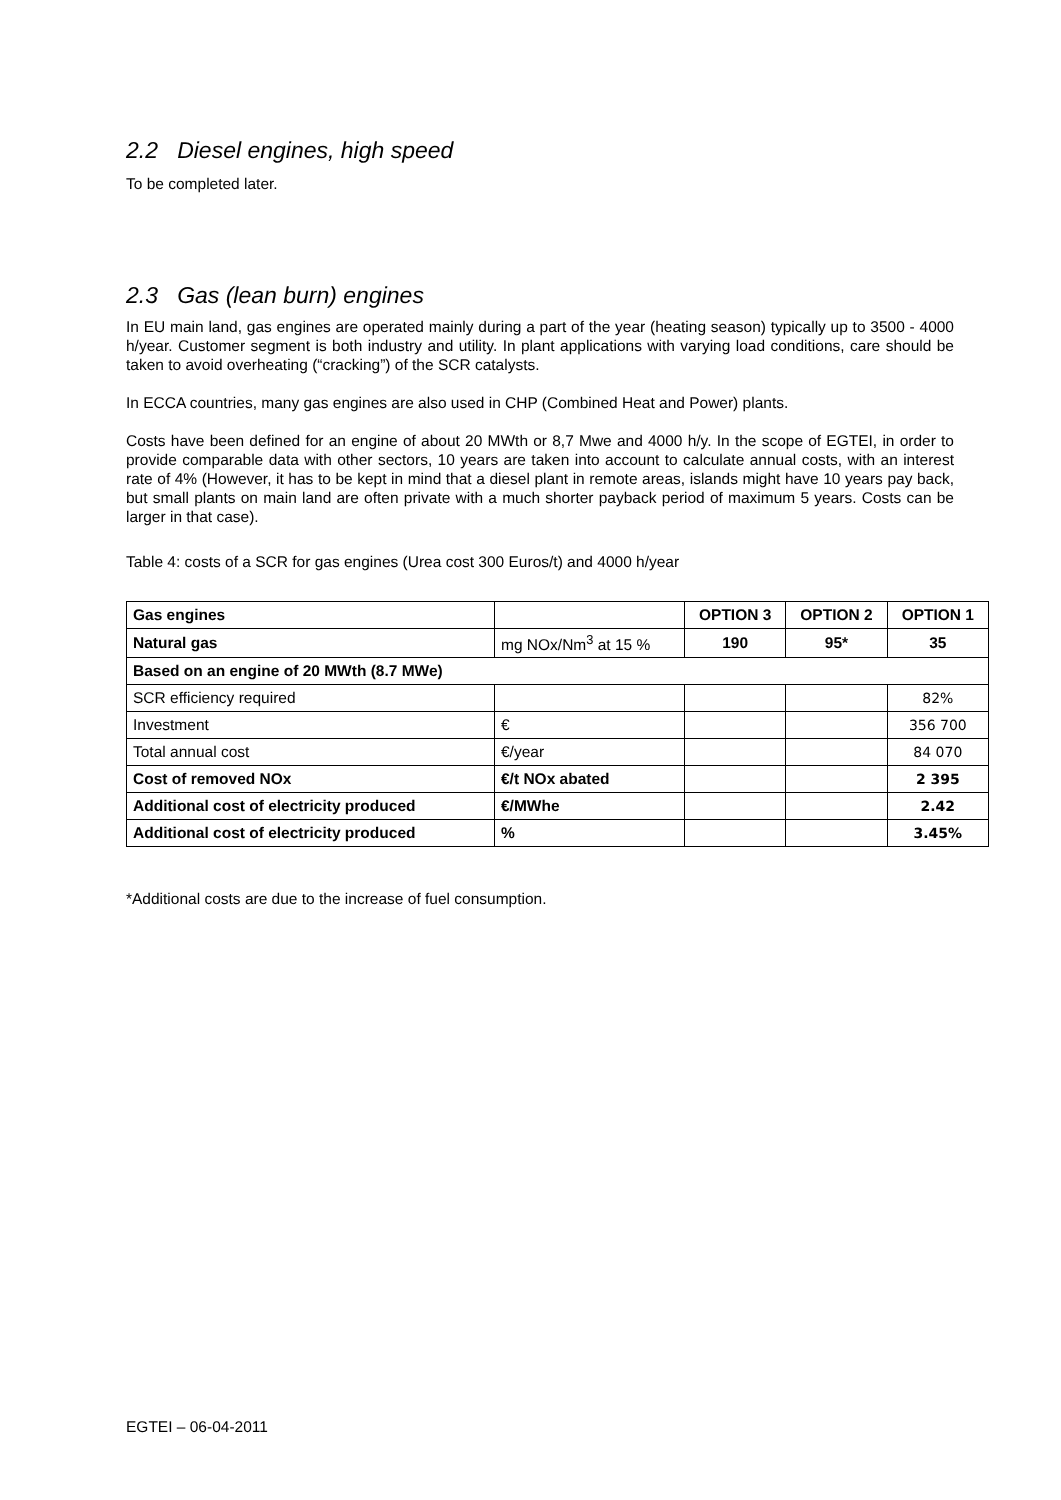2.2 Diesel engines, high speed
To be completed later.
2.3 Gas (lean burn) engines
In EU main land, gas engines are operated mainly during a part of the year (heating season) typically up to 3500 - 4000 h/year. Customer segment is both industry and utility. In plant applications with varying load conditions, care should be taken to avoid overheating (“cracking”) of the SCR catalysts.
In ECCA countries, many gas engines are also used in CHP (Combined Heat and Power) plants.
Costs have been defined for an engine of about 20 MWth or 8,7 Mwe and 4000 h/y. In the scope of EGTEI, in order to provide comparable data with other sectors, 10 years are taken into account to calculate annual costs, with an interest rate of 4% (However, it has to be kept in mind that a diesel plant in remote areas, islands might have 10 years pay back, but small plants on main land are often private with a much shorter payback period of maximum 5 years. Costs can be larger in that case).
Table 4: costs of a SCR for gas engines (Urea cost 300 Euros/t) and 4000 h/year
| Gas engines | | OPTION 3 | OPTION 2 | OPTION 1 |
| Natural gas | mg NOx/Nm<sup>3</sup> at 15 % | 190 | 95* | 35 |
| Based on an engine of 20 MWth (8.7 MWe) | | | | |
| SCR efficiency required | | | | 82% |
| Investment | € | | | 356 700 |
| Total annual cost | €/year | | | 84 070 |
| Cost of removed NOx | €/t NOx abated | | | 2 395 |
| Additional cost of electricity produced | €/MWhe | | | 2.42 |
| Additional cost of electricity produced | % | | | 3.45% |
*Additional costs are due to the increase of fuel consumption.
EGTEI – 06-04-2011